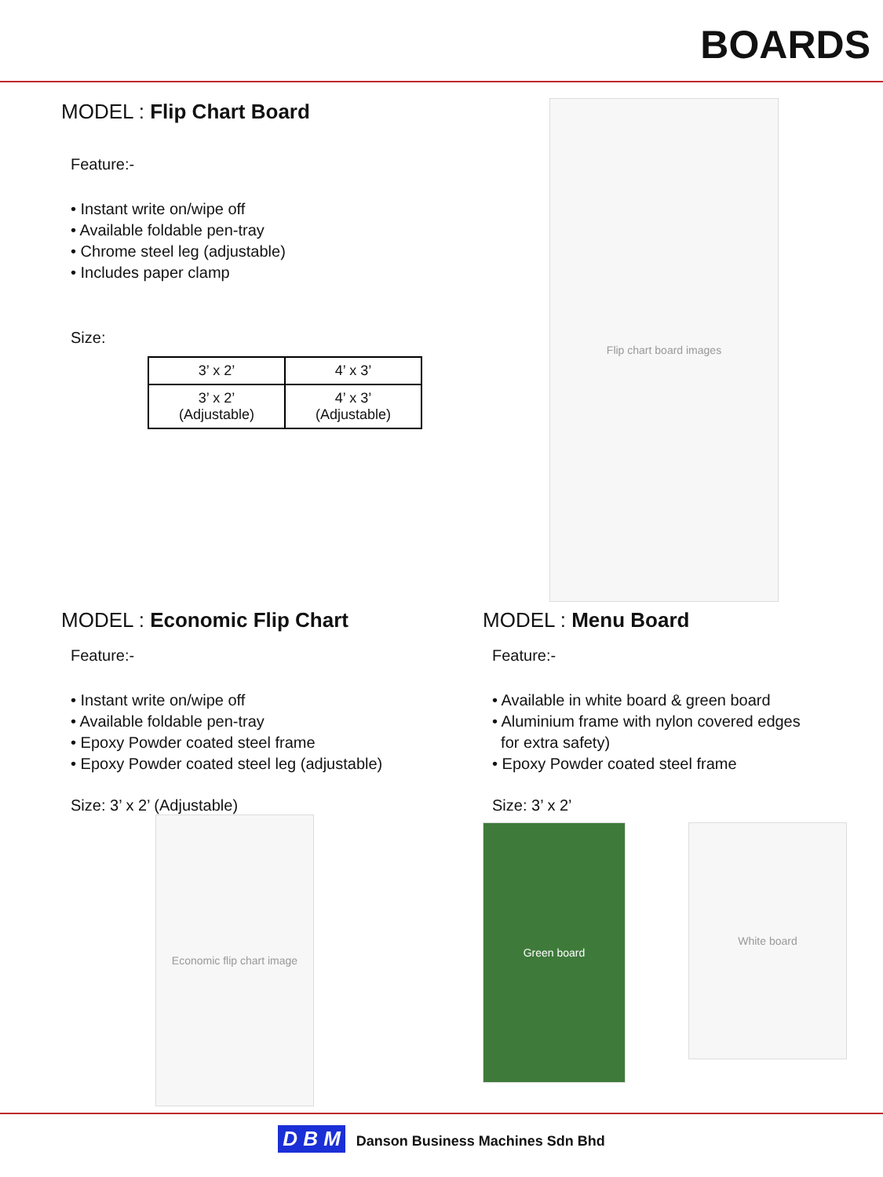BOARDS
MODEL : Flip Chart Board
Feature:-
• Instant write on/wipe off
• Available foldable pen-tray
• Chrome steel leg (adjustable)
• Includes paper clamp
Size:
| 3’ x 2’ | 4’ x 3’ |
| 3’ x 2’ (Adjustable) | 4’ x 3’ (Adjustable) |
Flip chart board images
MODEL : Economic Flip Chart
Feature:-
• Instant write on/wipe off
• Available foldable pen-tray
• Epoxy Powder coated steel frame
• Epoxy Powder coated steel leg (adjustable)
Size: 3’ x 2’ (Adjustable)
Economic flip chart image
MODEL : Menu Board
Feature:-
• Available in white board & green board
• Aluminium frame with nylon covered edges
for extra safety)
• Epoxy Powder coated steel frame
Size: 3’ x 2’
Green board
White board
D B M Danson Business Machines Sdn Bhd